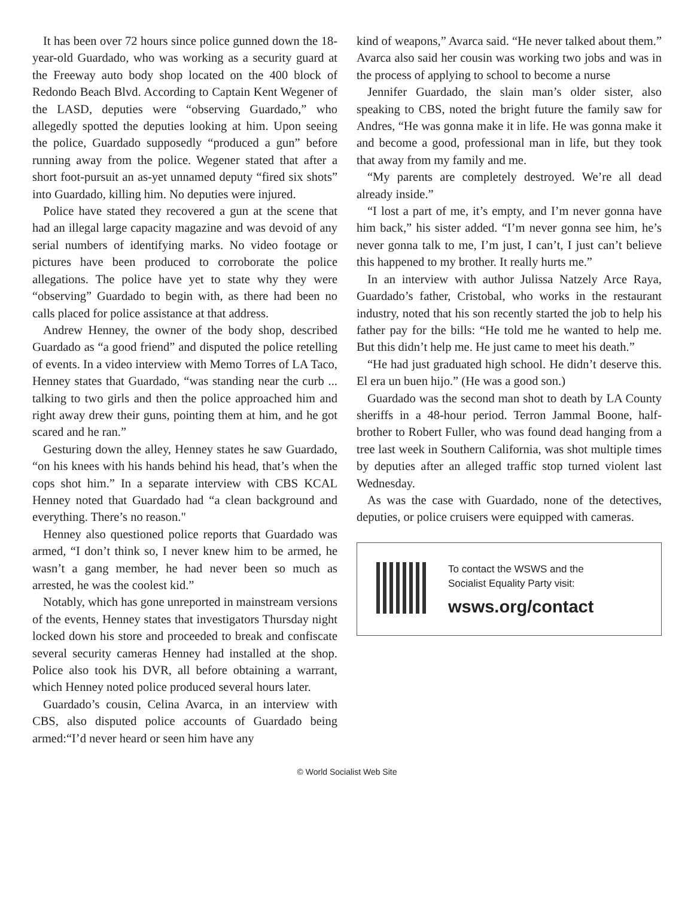It has been over 72 hours since police gunned down the 18-year-old Guardado, who was working as a security guard at the Freeway auto body shop located on the 400 block of Redondo Beach Blvd. According to Captain Kent Wegener of the LASD, deputies were “observing Guardado,” who allegedly spotted the deputies looking at him. Upon seeing the police, Guardado supposedly “produced a gun” before running away from the police. Wegener stated that after a short foot-pursuit an as-yet unnamed deputy “fired six shots” into Guardado, killing him. No deputies were injured.
Police have stated they recovered a gun at the scene that had an illegal large capacity magazine and was devoid of any serial numbers of identifying marks. No video footage or pictures have been produced to corroborate the police allegations. The police have yet to state why they were “observing” Guardado to begin with, as there had been no calls placed for police assistance at that address.
Andrew Henney, the owner of the body shop, described Guardado as “a good friend” and disputed the police retelling of events. In a video interview with Memo Torres of LA Taco, Henney states that Guardado, “was standing near the curb ... talking to two girls and then the police approached him and right away drew their guns, pointing them at him, and he got scared and he ran.”
Gesturing down the alley, Henney states he saw Guardado, “on his knees with his hands behind his head, that’s when the cops shot him.” In a separate interview with CBS KCAL Henney noted that Guardado had “a clean background and everything. There’s no reason."
Henney also questioned police reports that Guardado was armed, “I don’t think so, I never knew him to be armed, he wasn’t a gang member, he had never been so much as arrested, he was the coolest kid.”
Notably, which has gone unreported in mainstream versions of the events, Henney states that investigators Thursday night locked down his store and proceeded to break and confiscate several security cameras Henney had installed at the shop. Police also took his DVR, all before obtaining a warrant, which Henney noted police produced several hours later.
Guardado’s cousin, Celina Avarca, in an interview with CBS, also disputed police accounts of Guardado being armed:“I’d never heard or seen him have any
kind of weapons,” Avarca said. “He never talked about them.” Avarca also said her cousin was working two jobs and was in the process of applying to school to become a nurse
Jennifer Guardado, the slain man’s older sister, also speaking to CBS, noted the bright future the family saw for Andres, “He was gonna make it in life. He was gonna make it and become a good, professional man in life, but they took that away from my family and me.
“My parents are completely destroyed. We’re all dead already inside.”
“I lost a part of me, it’s empty, and I’m never gonna have him back,” his sister added. “I’m never gonna see him, he’s never gonna talk to me, I’m just, I can’t, I just can’t believe this happened to my brother. It really hurts me.”
In an interview with author Julissa Natzely Arce Raya, Guardado’s father, Cristobal, who works in the restaurant industry, noted that his son recently started the job to help his father pay for the bills: “He told me he wanted to help me. But this didn’t help me. He just came to meet his death.”
“He had just graduated high school. He didn’t deserve this. El era un buen hijo.” (He was a good son.)
Guardado was the second man shot to death by LA County sheriffs in a 48-hour period. Terron Jammal Boone, half-brother to Robert Fuller, who was found dead hanging from a tree last week in Southern California, was shot multiple times by deputies after an alleged traffic stop turned violent last Wednesday.
As was the case with Guardado, none of the detectives, deputies, or police cruisers were equipped with cameras.
To contact the WSWS and the
Socialist Equality Party visit:
wsws.org/contact
© World Socialist Web Site